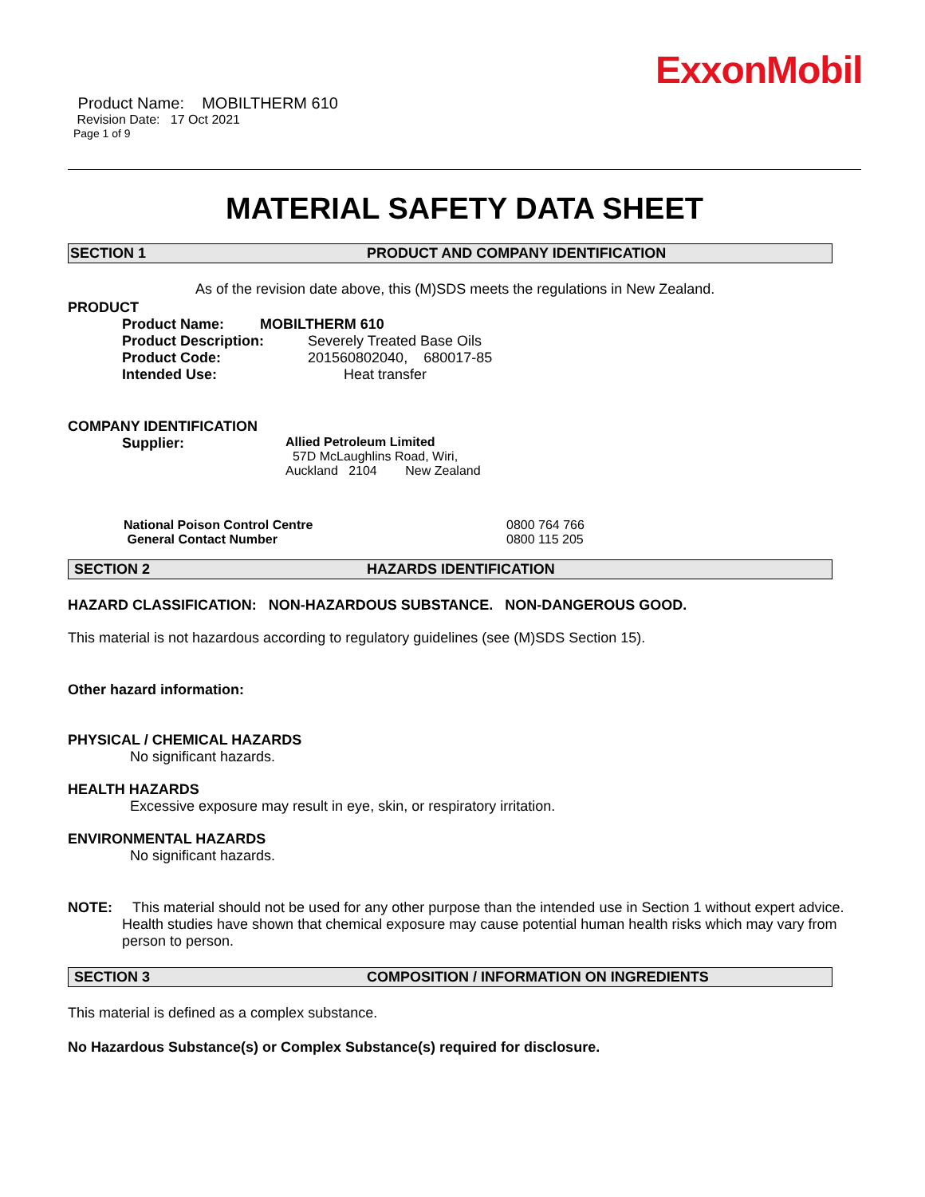ExxonMobil
Product Name: MOBILTHERM 610
Revision Date: 17 Oct 2021
Page 1 of 9
MATERIAL SAFETY DATA SHEET
SECTION 1 PRODUCT AND COMPANY IDENTIFICATION
As of the revision date above, this (M)SDS meets the regulations in New Zealand.
PRODUCT
Product Name: MOBILTHERM 610
Product Description: Severely Treated Base Oils
Product Code: 201560802040, 680017-85
Intended Use: Heat transfer
COMPANY IDENTIFICATION
Supplier: Allied Petroleum Limited
57D McLaughlins Road, Wiri,
Auckland 2104 New Zealand
National Poison Control Centre
General Contact Number
0800 764 766
0800 115 205
SECTION 2 HAZARDS IDENTIFICATION
HAZARD CLASSIFICATION: NON-HAZARDOUS SUBSTANCE. NON-DANGEROUS GOOD.
This material is not hazardous according to regulatory guidelines (see (M)SDS Section 15).
Other hazard information:
PHYSICAL / CHEMICAL HAZARDS
No significant hazards.
HEALTH HAZARDS
Excessive exposure may result in eye, skin, or respiratory irritation.
ENVIRONMENTAL HAZARDS
No significant hazards.
NOTE: This material should not be used for any other purpose than the intended use in Section 1 without expert advice. Health studies have shown that chemical exposure may cause potential human health risks which may vary from person to person.
SECTION 3 COMPOSITION / INFORMATION ON INGREDIENTS
This material is defined as a complex substance.
No Hazardous Substance(s) or Complex Substance(s) required for disclosure.